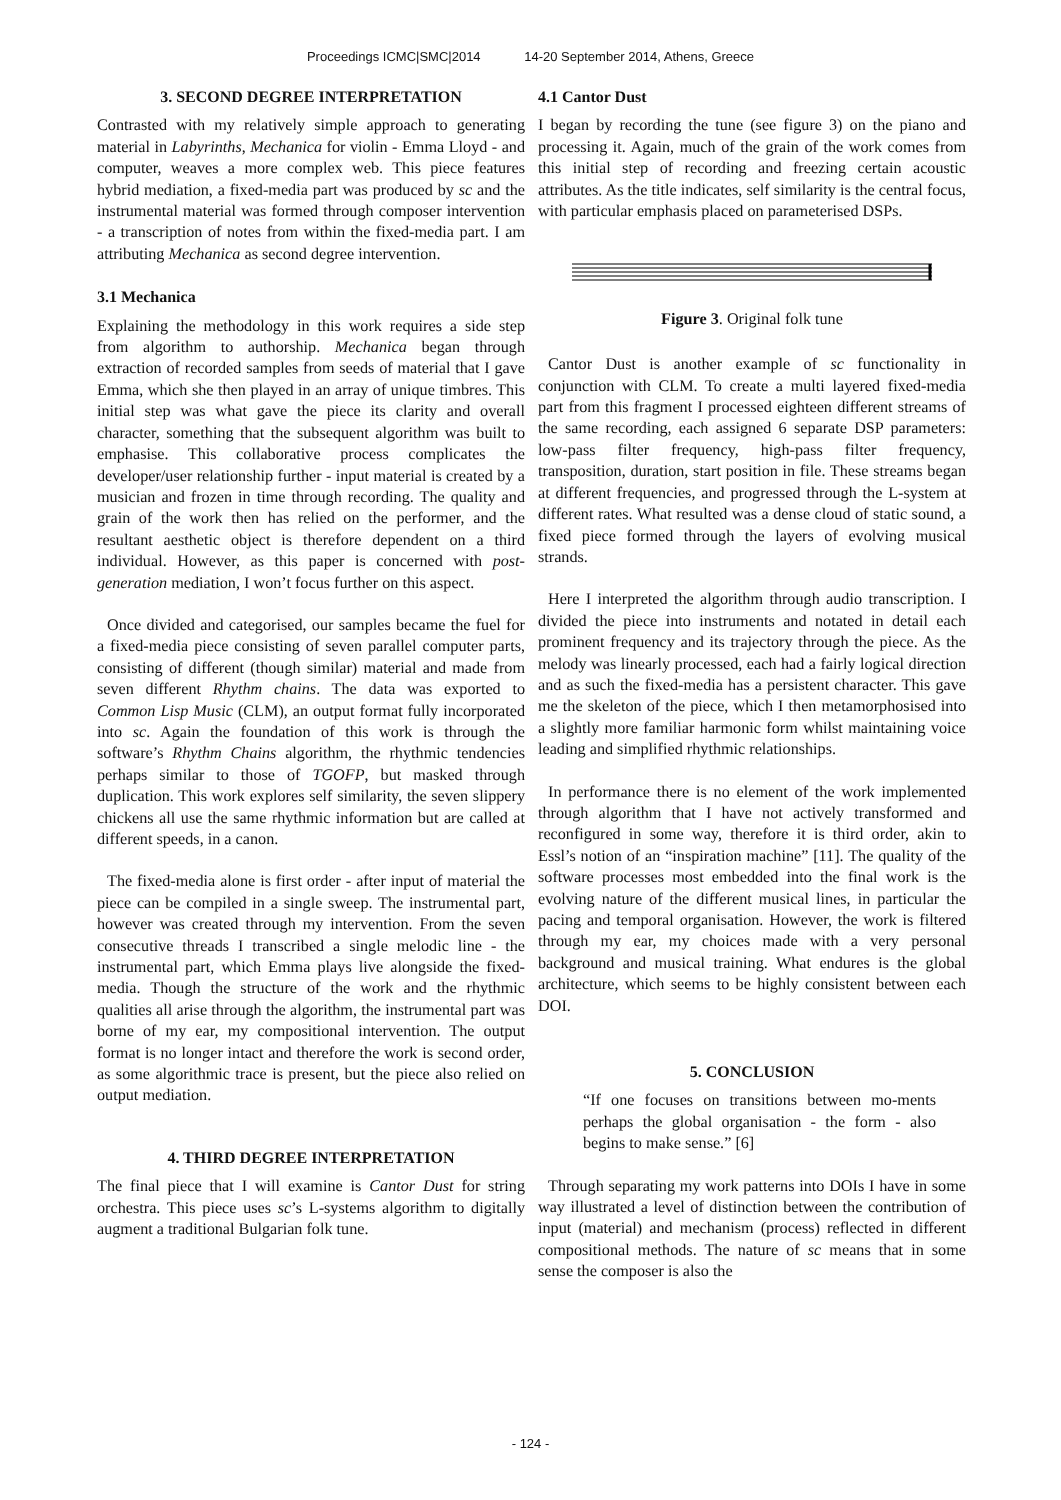Proceedings ICMC|SMC|2014 14-20 September 2014, Athens, Greece
3. SECOND DEGREE INTERPRETATION
Contrasted with my relatively simple approach to generating material in Labyrinths, Mechanica for violin - Emma Lloyd - and computer, weaves a more complex web. This piece features hybrid mediation, a fixed-media part was produced by sc and the instrumental material was formed through composer intervention - a transcription of notes from within the fixed-media part. I am attributing Mechanica as second degree intervention.
3.1 Mechanica
Explaining the methodology in this work requires a side step from algorithm to authorship. Mechanica began through extraction of recorded samples from seeds of material that I gave Emma, which she then played in an array of unique timbres. This initial step was what gave the piece its clarity and overall character, something that the subsequent algorithm was built to emphasise. This collaborative process complicates the developer/user relationship further - input material is created by a musician and frozen in time through recording. The quality and grain of the work then has relied on the performer, and the resultant aesthetic object is therefore dependent on a third individual. However, as this paper is concerned with post-generation mediation, I won’t focus further on this aspect.
Once divided and categorised, our samples became the fuel for a fixed-media piece consisting of seven parallel computer parts, consisting of different (though similar) material and made from seven different Rhythm chains. The data was exported to Common Lisp Music (CLM), an output format fully incorporated into sc. Again the foundation of this work is through the software’s Rhythm Chains algorithm, the rhythmic tendencies perhaps similar to those of TGOFP, but masked through duplication. This work explores self similarity, the seven slippery chickens all use the same rhythmic information but are called at different speeds, in a canon.
The fixed-media alone is first order - after input of material the piece can be compiled in a single sweep. The instrumental part, however was created through my intervention. From the seven consecutive threads I transcribed a single melodic line - the instrumental part, which Emma plays live alongside the fixed-media. Though the structure of the work and the rhythmic qualities all arise through the algorithm, the instrumental part was borne of my ear, my compositional intervention. The output format is no longer intact and therefore the work is second order, as some algorithmic trace is present, but the piece also relied on output mediation.
4. THIRD DEGREE INTERPRETATION
The final piece that I will examine is Cantor Dust for string orchestra. This piece uses sc’s L-systems algorithm to digitally augment a traditional Bulgarian folk tune.
4.1 Cantor Dust
I began by recording the tune (see figure 3) on the piano and processing it. Again, much of the grain of the work comes from this initial step of recording and freezing certain acoustic attributes. As the title indicates, self similarity is the central focus, with particular emphasis placed on parameterised DSPs.
Figure 3. Original folk tune
Cantor Dust is another example of sc functionality in conjunction with CLM. To create a multi layered fixed-media part from this fragment I processed eighteen different streams of the same recording, each assigned 6 separate DSP parameters: low-pass filter frequency, high-pass filter frequency, transposition, duration, start position in file. These streams began at different frequencies, and progressed through the L-system at different rates. What resulted was a dense cloud of static sound, a fixed piece formed through the layers of evolving musical strands.
Here I interpreted the algorithm through audio transcription. I divided the piece into instruments and notated in detail each prominent frequency and its trajectory through the piece. As the melody was linearly processed, each had a fairly logical direction and as such the fixed-media has a persistent character. This gave me the skeleton of the piece, which I then metamorphosised into a slightly more familiar harmonic form whilst maintaining voice leading and simplified rhythmic relationships.
In performance there is no element of the work implemented through algorithm that I have not actively transformed and reconfigured in some way, therefore it is third order, akin to Essl’s notion of an “inspiration machine” [11]. The quality of the software processes most embedded into the final work is the evolving nature of the different musical lines, in particular the pacing and temporal organisation. However, the work is filtered through my ear, my choices made with a very personal background and musical training. What endures is the global architecture, which seems to be highly consistent between each DOI.
5. CONCLUSION
“If one focuses on transitions between mo-ments perhaps the global organisation - the form - also begins to make sense.” [6]
Through separating my work patterns into DOIs I have in some way illustrated a level of distinction between the contribution of input (material) and mechanism (process) reflected in different compositional methods. The nature of sc means that in some sense the composer is also the
- 124 -